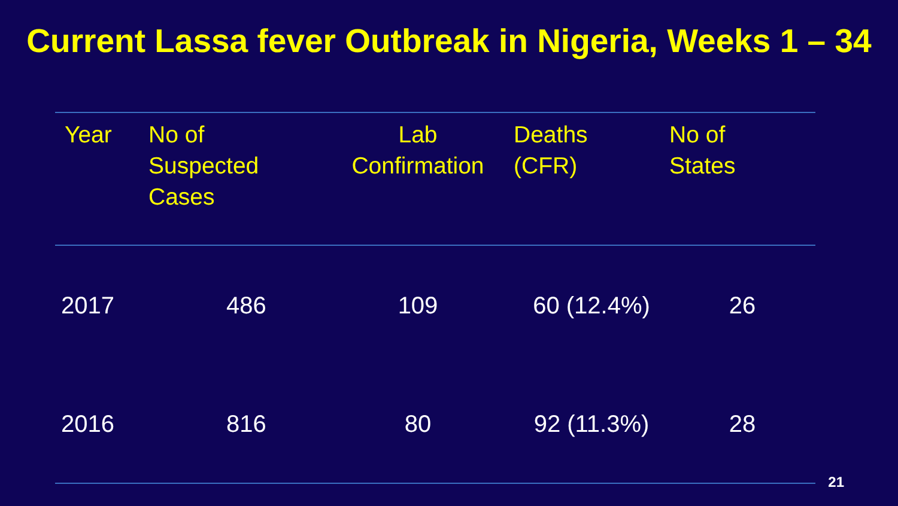Current Lassa fever Outbreak in Nigeria, Weeks 1 – 34
| Year | No of Suspected Cases | Lab Confirmation | Deaths (CFR) | No of States |
| --- | --- | --- | --- | --- |
| 2017 | 486 | 109 | 60 (12.4%) | 26 |
| 2016 | 816 | 80 | 92 (11.3%) | 28 |
21